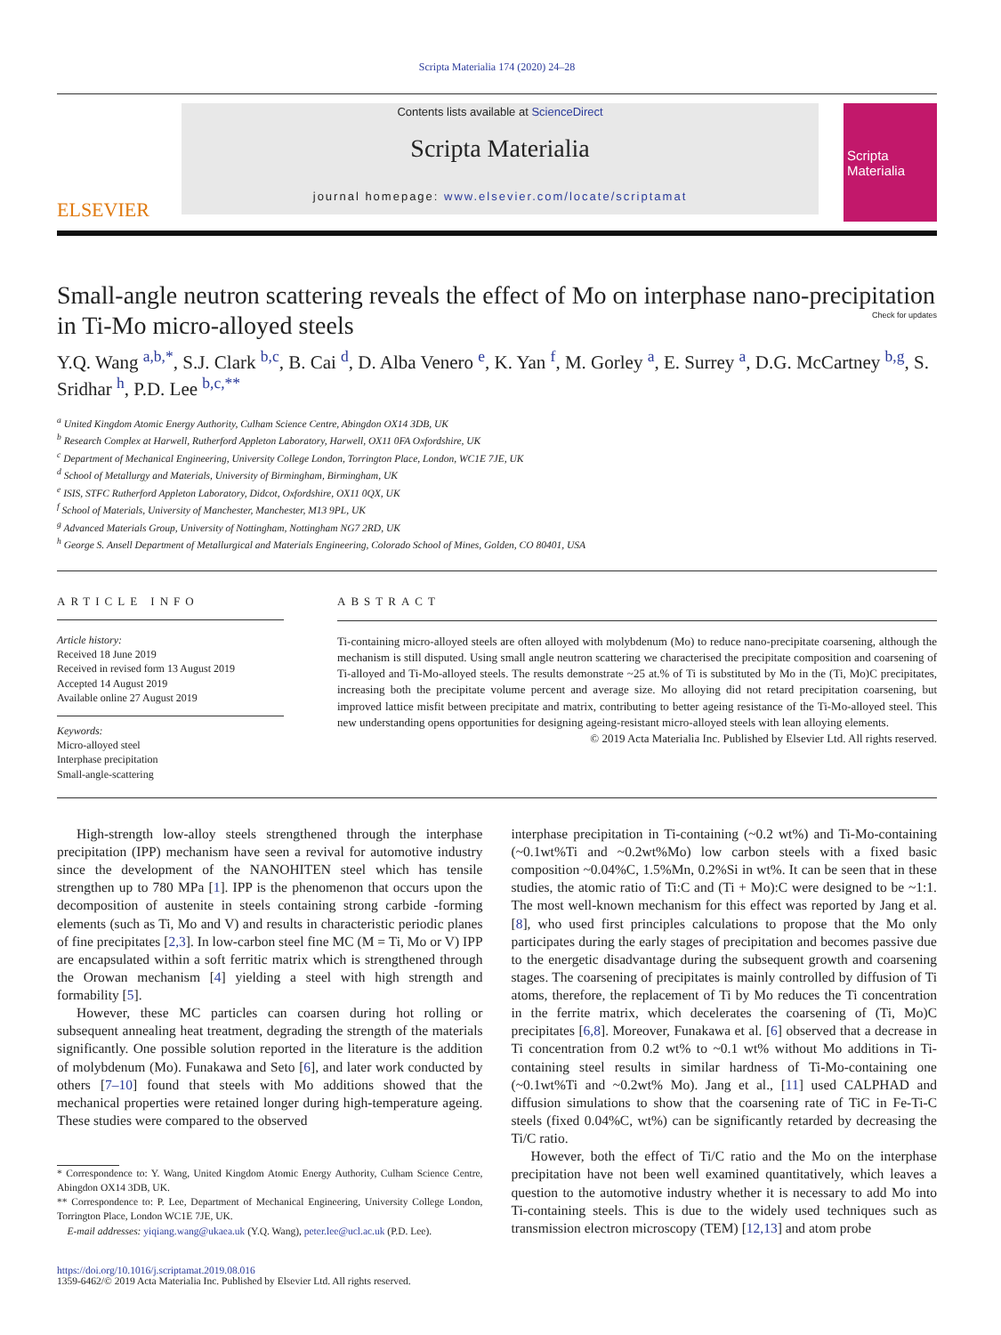Scripta Materialia 174 (2020) 24–28
ELSEVIER
Contents lists available at ScienceDirect
Scripta Materialia
journal homepage: www.elsevier.com/locate/scriptamat
Scripta Materialia
Small-angle neutron scattering reveals the effect of Mo on interphase nano-precipitation in Ti-Mo micro-alloyed steels Check for updates
Y.Q. Wang <sup>a,b,*</sup>, S.J. Clark <sup>b,c</sup>, B. Cai <sup>d</sup>, D. Alba Venero <sup>e</sup>, K. Yan <sup>f</sup>, M. Gorley <sup>a</sup>, E. Surrey <sup>a</sup>, D.G. McCartney <sup>b,g</sup>, S. Sridhar <sup>h</sup>, P.D. Lee <sup>b,c,**</sup>
<sup>a</sup> United Kingdom Atomic Energy Authority, Culham Science Centre, Abingdon OX14 3DB, UK
<sup>b</sup> Research Complex at Harwell, Rutherford Appleton Laboratory, Harwell, OX11 0FA Oxfordshire, UK
<sup>c</sup> Department of Mechanical Engineering, University College London, Torrington Place, London, WC1E 7JE, UK
<sup>d</sup> School of Metallurgy and Materials, University of Birmingham, Birmingham, UK
<sup>e</sup> ISIS, STFC Rutherford Appleton Laboratory, Didcot, Oxfordshire, OX11 0QX, UK
<sup>f</sup> School of Materials, University of Manchester, Manchester, M13 9PL, UK
<sup>g</sup> Advanced Materials Group, University of Nottingham, Nottingham NG7 2RD, UK
<sup>h</sup> George S. Ansell Department of Metallurgical and Materials Engineering, Colorado School of Mines, Golden, CO 80401, USA
ARTICLE INFO
Article history:
Received 18 June 2019
Received in revised form 13 August 2019
Accepted 14 August 2019
Available online 27 August 2019
Keywords:
Micro-alloyed steel
Interphase precipitation
Small-angle-scattering
ABSTRACT
Ti-containing micro-alloyed steels are often alloyed with molybdenum (Mo) to reduce nano-precipitate coarsening, although the mechanism is still disputed. Using small angle neutron scattering we characterised the precipitate composition and coarsening of Ti-alloyed and Ti-Mo-alloyed steels. The results demonstrate ~25 at.% of Ti is substituted by Mo in the (Ti, Mo)C precipitates, increasing both the precipitate volume percent and average size. Mo alloying did not retard precipitation coarsening, but improved lattice misfit between precipitate and matrix, contributing to better ageing resistance of the Ti-Mo-alloyed steel. This new understanding opens opportunities for designing ageing-resistant micro-alloyed steels with lean alloying elements.
© 2019 Acta Materialia Inc. Published by Elsevier Ltd. All rights reserved.
High-strength low-alloy steels strengthened through the interphase precipitation (IPP) mechanism have seen a revival for automotive industry since the development of the NANOHITEN steel which has tensile strengthen up to 780 MPa [1]. IPP is the phenomenon that occurs upon the decomposition of austenite in steels containing strong carbide -forming elements (such as Ti, Mo and V) and results in characteristic periodic planes of fine precipitates [2,3]. In low-carbon steel fine MC (M = Ti, Mo or V) IPP are encapsulated within a soft ferritic matrix which is strengthened through the Orowan mechanism [4] yielding a steel with high strength and formability [5].
However, these MC particles can coarsen during hot rolling or subsequent annealing heat treatment, degrading the strength of the materials significantly. One possible solution reported in the literature is the addition of molybdenum (Mo). Funakawa and Seto [6], and later work conducted by others [7–10] found that steels with Mo additions showed that the mechanical properties were retained longer during high-temperature ageing. These studies were compared to the observed
* Correspondence to: Y. Wang, United Kingdom Atomic Energy Authority, Culham Science Centre, Abingdon OX14 3DB, UK.
** Correspondence to: P. Lee, Department of Mechanical Engineering, University College London, Torrington Place, London WC1E 7JE, UK.
E-mail addresses: yiqiang.wang@ukaea.uk (Y.Q. Wang), peter.lee@ucl.ac.uk (P.D. Lee).
interphase precipitation in Ti-containing (~0.2 wt%) and Ti-Mo-containing (~0.1wt%Ti and ~0.2wt%Mo) low carbon steels with a fixed basic composition ~0.04%C, 1.5%Mn, 0.2%Si in wt%. It can be seen that in these studies, the atomic ratio of Ti:C and (Ti + Mo):C were designed to be ~1:1. The most well-known mechanism for this effect was reported by Jang et al. [8], who used first principles calculations to propose that the Mo only participates during the early stages of precipitation and becomes passive due to the energetic disadvantage during the subsequent growth and coarsening stages. The coarsening of precipitates is mainly controlled by diffusion of Ti atoms, therefore, the replacement of Ti by Mo reduces the Ti concentration in the ferrite matrix, which decelerates the coarsening of (Ti, Mo)C precipitates [6,8]. Moreover, Funakawa et al. [6] observed that a decrease in Ti concentration from 0.2 wt% to ~0.1 wt% without Mo additions in Ti-containing steel results in similar hardness of Ti-Mo-containing one (~0.1wt%Ti and ~0.2wt% Mo). Jang et al., [11] used CALPHAD and diffusion simulations to show that the coarsening rate of TiC in Fe-Ti-C steels (fixed 0.04%C, wt%) can be significantly retarded by decreasing the Ti/C ratio.
However, both the effect of Ti/C ratio and the Mo on the interphase precipitation have not been well examined quantitatively, which leaves a question to the automotive industry whether it is necessary to add Mo into Ti-containing steels. This is due to the widely used techniques such as transmission electron microscopy (TEM) [12,13] and atom probe
https://doi.org/10.1016/j.scriptamat.2019.08.016
1359-6462/© 2019 Acta Materialia Inc. Published by Elsevier Ltd. All rights reserved.